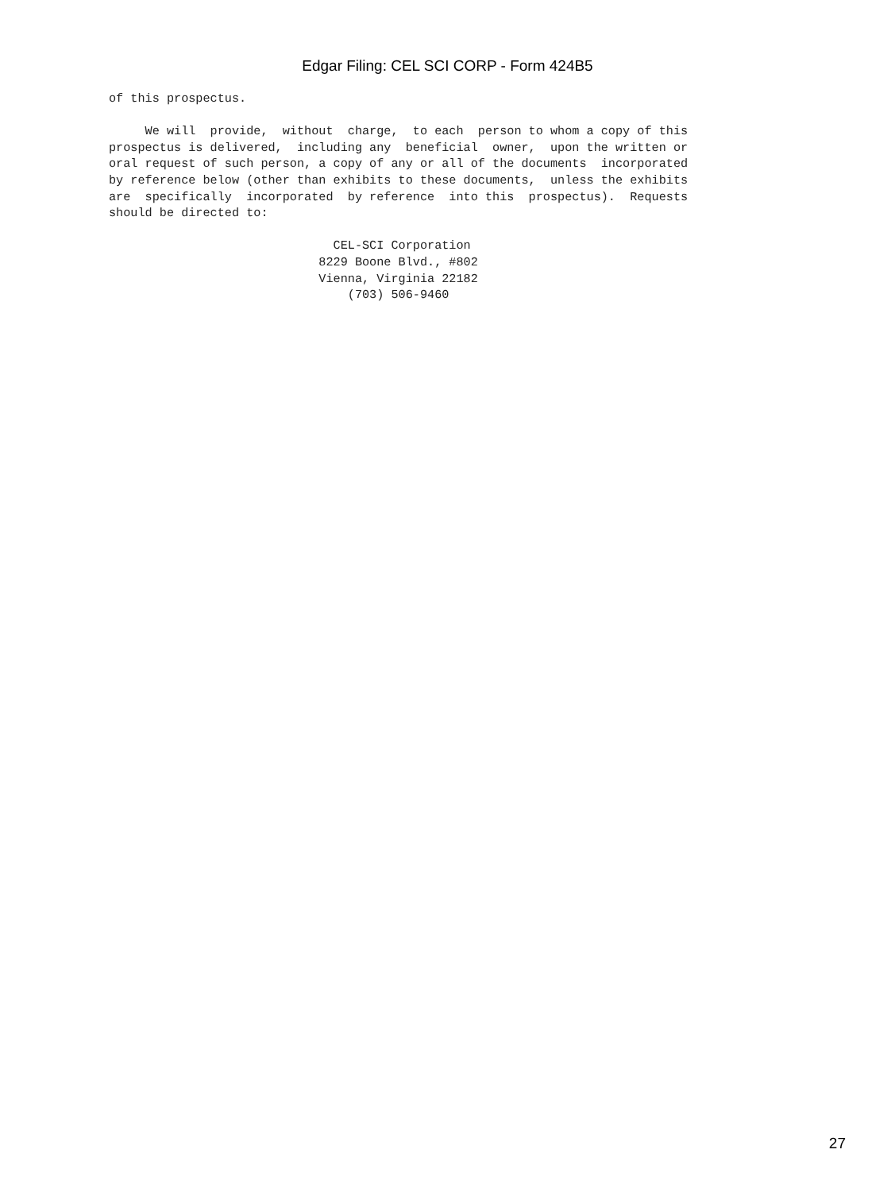Edgar Filing: CEL SCI CORP - Form 424B5
of this prospectus.

     We will  provide,  without  charge,  to each  person to whom a copy of this
prospectus is delivered,  including any  beneficial  owner,  upon the written or
oral request of such person, a copy of any or all of the documents  incorporated
by reference below (other than exhibits to these documents,  unless the exhibits
are  specifically  incorporated  by reference  into this  prospectus).  Requests
should be directed to:

                               CEL-SCI Corporation
                             8229 Boone Blvd., #802
                             Vienna, Virginia 22182
                                 (703) 506-9460
27